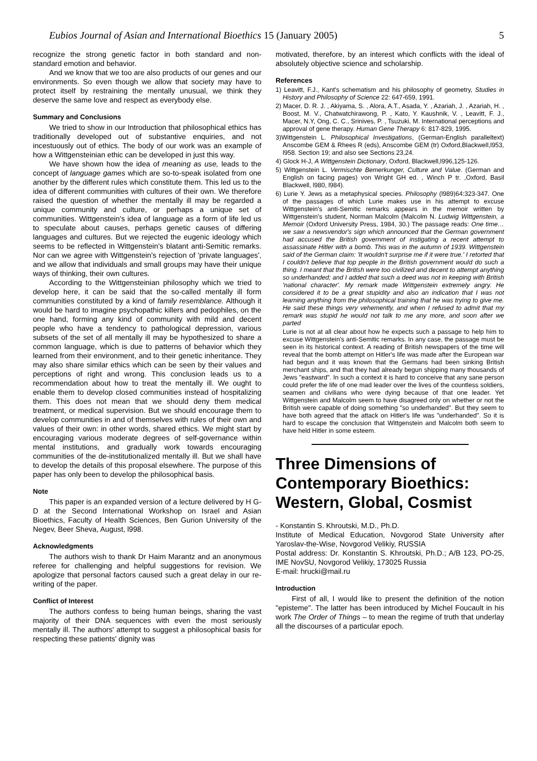Eubios Journal of Asian and International Bioethics 15 (January 2005) 5
recognize the strong genetic factor in both standard and non-standard emotion and behavior.
And we know that we too are also products of our genes and our environments. So even though we allow that society may have to protect itself by restraining the mentally unusual, we think they deserve the same love and respect as everybody else.
Summary and Conclusions
We tried to show in our Introduction that philosophical ethics has traditionally developed out of substantive enquiries, and not incestuously out of ethics. The body of our work was an example of how a Wittgensteinian ethic can be developed in just this way.
We have shown how the idea of meaning as use, leads to the concept of language games which are so-to-speak isolated from one another by the different rules which constitute them. This led us to the idea of different communities with cultures of their own. We therefore raised the question of whether the mentally ill may be regarded a unique community and culture, or perhaps a unique set of communities. Wittgenstein's idea of language as a form of life led us to speculate about causes, perhaps genetic causes of differing languages and cultures. But we rejected the eugenic ideology which seems to be reflected in Wittgenstein's blatant anti-Semitic remarks. Nor can we agree with Wittgenstein's rejection of 'private languages', and we allow that individuals and small groups may have their unique ways of thinking, their own cultures.
According to the Wittgensteinian philosophy which we tried to develop here, it can be said that the so-called mentally ill form communities constituted by a kind of family resemblance. Although it would be hard to imagine psychopathic killers and pedophiles, on the one hand, forming any kind of community with mild and decent people who have a tendency to pathological depression, various subsets of the set of all mentally ill may be hypothesized to share a common language, which is due to patterns of behavior which they learned from their environment, and to their genetic inheritance. They may also share similar ethics which can be seen by their values and perceptions of right and wrong. This conclusion leads us to a recommendation about how to treat the mentally ill. We ought to enable them to develop closed communities instead of hospitalizing them. This does not mean that we should deny them medical treatment, or medical supervision. But we should encourage them to develop communities in and of themselves with rules of their own and values of their own: in other words, shared ethics. We might start by encouraging various moderate degrees of self-governance within mental institutions, and gradually work towards encouraging communities of the de-institutionalized mentally ill. But we shall have to develop the details of this proposal elsewhere. The purpose of this paper has only been to develop the philosophical basis.
Note
This paper is an expanded version of a lecture delivered by H G-D at the Second International Workshop on Israel and Asian Bioethics, Faculty of Health Sciences, Ben Gurion University of the Negev, Beer Sheva, August, l998.
Acknowledgments
The authors wish to thank Dr Haim Marantz and an anonymous referee for challenging and helpful suggestions for revision. We apologize that personal factors caused such a great delay in our re-writing of the paper.
Conflict of Interest
The authors confess to being human beings, sharing the vast majority of their DNA sequences with even the most seriously mentally ill. The authors' attempt to suggest a philosophical basis for respecting these patients' dignity was
motivated, therefore, by an interest which conflicts with the ideal of absolutely objective science and scholarship.
References
1) Leavitt, F.J., Kant's schematism and his philosophy of geometry, Studies in History and Philosophy of Science 22: 647-659, 1991.
2) Macer, D. R. J. , Akiyama, S. , Alora, A.T., Asada, Y. , Azariah, J. , Azariah, H. , Boost, M. V., Chatwatchirawong, P. , Kato, Y. Kaushnik, V. , Leavitt, F. J., Macer, N.Y, Ong, C. C., Srinives, P. , Tsuzuki, M. International perceptions and approval of gene therapy. Human Gene Therapy 6: 817-829, 1995.
3)Wittgenstein L. Philosophical Investigations, (German-English paralleltext) Anscombe GEM & Rhees R (eds), Anscombe GEM (tr) Oxford,Blackwell,l953, l958. Section 19; and also see Sections 23,24.
4) Glock H-J, A Wittgenstein Dictionary, Oxford, Blackwell,l996,125-126.
5) Wittgenstein L. Vermischte Bemerkunger, Culture and Value. (German and English on facing pages) von Wright GH ed. , Winch P tr. ,Oxford, Basil Blackwell, l980, l984).
6) Lurie Y. Jews as a metaphysical species. Philosophy (l989)64:323-347. One of the passages of which Lurie makes use in his attempt to excuse Wittgenstein's anti-Semitic remarks appears in the memoir written by Wittgenstein's student, Norman Malcolm (Malcolm N. Ludwig Wittgenstein, a Memoir (Oxford University Press, 1984, 30.) The passage reads: One time…we saw a newsvendor's sign which announced that the German government had accused the British government of instigating a recent attempt to assassinate Hitler with a bomb. This was in the autumn of 1939. Wittgenstein said of the German claim: 'It wouldn't surprise me if it were true.' I retorted that I couldn't believe that top people in the British government would do such a thing. I meant that the British were too civilized and decent to attempt anything so underhanded; and I added that such a deed was not in keeping with British 'national character'. My remark made Wittgenstein extremely angry. He considered it to be a great stupidity and also an indication that I was not learning anything from the philosophical training that he was trying to give me. He said these things very vehemently, and when I refused to admit that my remark was stupid he would not talk to me any more, and soon after we parted
Lurie is not at all clear about how he expects such a passage to help him to excuse Wittgenstein's anti-Semitic remarks. In any case, the passage must be seen in its historical context. A reading of British newspapers of the time will reveal that the bomb attempt on Hitler's life was made after the European war had begun and it was known that the Germans had been sinking British merchant ships, and that they had already begun shipping many thousands of Jews "eastward". In such a context it is hard to conceive that any sane person could prefer the life of one mad leader over the lives of the countless soldiers, seamen and civilians who were dying because of that one leader. Yet Wittgenstein and Malcolm seem to have disagreed only on whether or not the British were capable of doing something "so underhanded". But they seem to have both agreed that the attack on Hitler's life was "underhanded". So it is hard to escape the conclusion that Wittgenstein and Malcolm both seem to have held Hitler in some esteem.
Three Dimensions of Contemporary Bioethics: Western, Global, Cosmist
- Konstantin S. Khroutski, M.D., Ph.D.
Institute of Medical Education, Novgorod State University after Yaroslav-the-Wise, Novgorod Velikiy, RUSSIA
Postal address: Dr. Konstantin S. Khroutski, Ph.D.; A/B 123, PO-25, IME NovSU, Novgorod Velikiy, 173025 Russia
E-mail: hrucki@mail.ru
Introduction
First of all, I would like to present the definition of the notion "episteme". The latter has been introduced by Michel Foucault in his work The Order of Things – to mean the regime of truth that underlay all the discourses of a particular epoch.